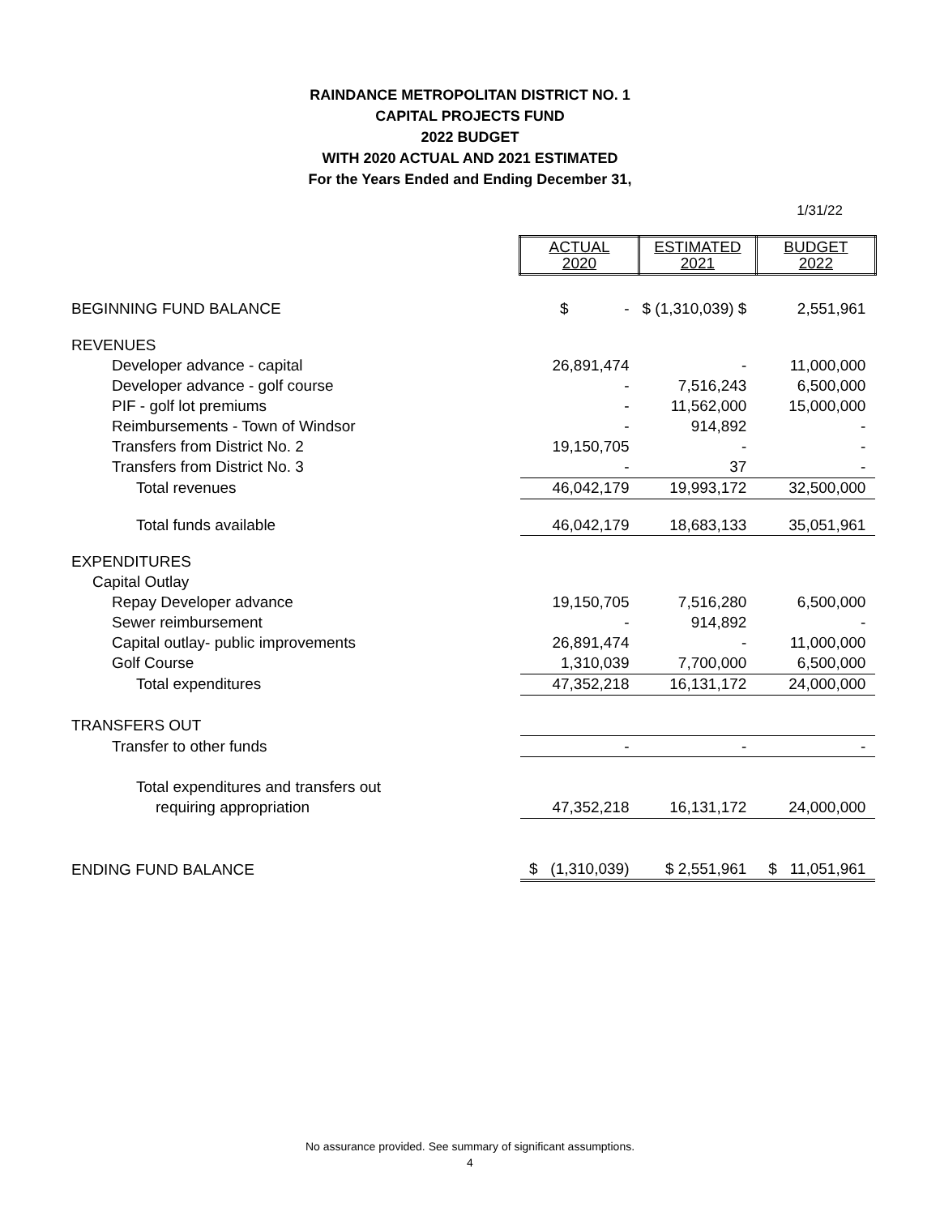RAINDANCE METROPOLITAN DISTRICT NO. 1
CAPITAL PROJECTS FUND
2022 BUDGET
WITH 2020 ACTUAL AND 2021 ESTIMATED
For the Years Ended and Ending December 31,
1/31/22
| | ACTUAL 2020 | ESTIMATED 2021 | BUDGET 2022 |
| BEGINNING FUND BALANCE | $ - | $ (1,310,039) $ | 2,551,961 |
| REVENUES | | | |
| Developer advance - capital | 26,891,474 | - | 11,000,000 |
| Developer advance - golf course | - | 7,516,243 | 6,500,000 |
| PIF - golf lot premiums | - | 11,562,000 | 15,000,000 |
| Reimbursements - Town of Windsor | - | 914,892 | - |
| Transfers from District No. 2 | 19,150,705 | - | - |
| Transfers from District No. 3 | - | 37 | - |
| Total revenues | 46,042,179 | 19,993,172 | 32,500,000 |
| Total funds available | 46,042,179 | 18,683,133 | 35,051,961 |
| EXPENDITURES | | | |
| Capital Outlay | | | |
| Repay Developer advance | 19,150,705 | 7,516,280 | 6,500,000 |
| Sewer reimbursement | - | 914,892 | - |
| Capital outlay- public improvements | 26,891,474 | - | 11,000,000 |
| Golf Course | 1,310,039 | 7,700,000 | 6,500,000 |
| Total expenditures | 47,352,218 | 16,131,172 | 24,000,000 |
| TRANSFERS OUT | | | |
| Transfer to other funds | - | - | - |
| Total expenditures and transfers out | | | |
| requiring appropriation | 47,352,218 | 16,131,172 | 24,000,000 |
| ENDING FUND BALANCE | $ (1,310,039) | $ 2,551,961 | $ 11,051,961 |
No assurance provided. See summary of significant assumptions.
4